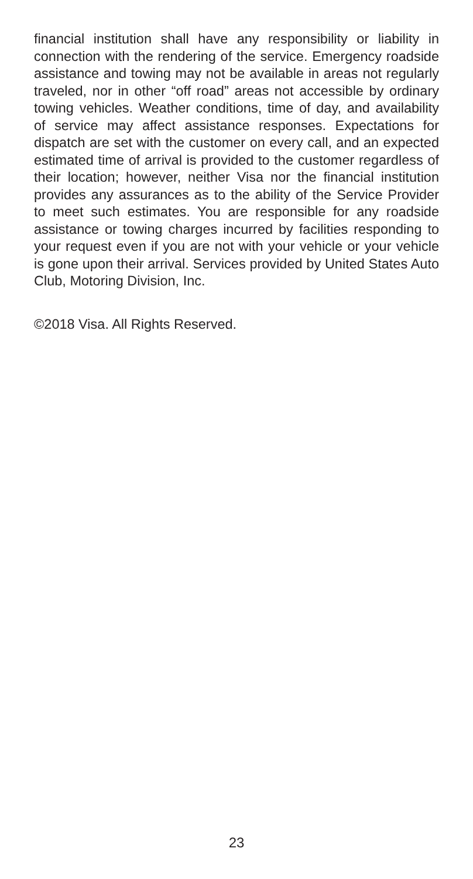financial institution shall have any responsibility or liability in connection with the rendering of the service. Emergency roadside assistance and towing may not be available in areas not regularly traveled, nor in other “off road” areas not accessible by ordinary towing vehicles. Weather conditions, time of day, and availability of service may affect assistance responses. Expectations for dispatch are set with the customer on every call, and an expected estimated time of arrival is provided to the customer regardless of their location; however, neither Visa nor the financial institution provides any assurances as to the ability of the Service Provider to meet such estimates. You are responsible for any roadside assistance or towing charges incurred by facilities responding to your request even if you are not with your vehicle or your vehicle is gone upon their arrival. Services provided by United States Auto Club, Motoring Division, Inc.
©2018 Visa. All Rights Reserved.
23